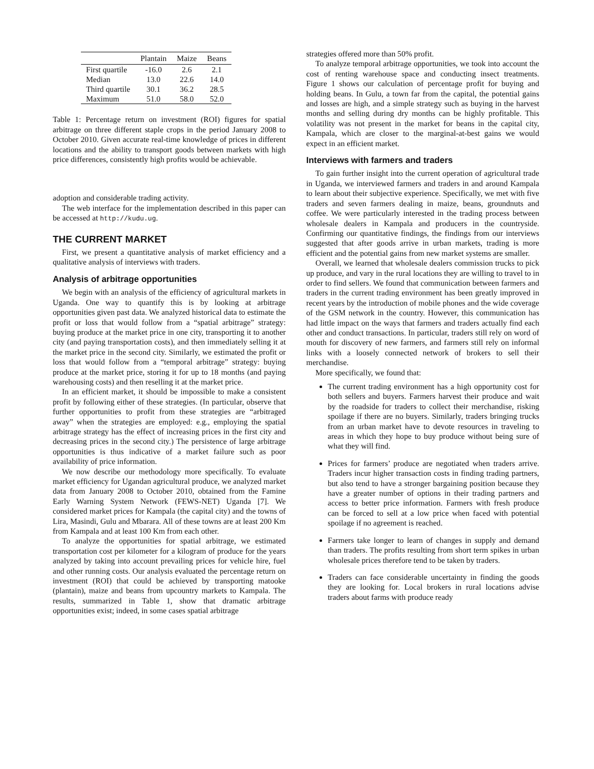| | Plantain | Maize | Beans |
| --- | --- | --- | --- |
| First quartile | -16.0 | 2.6 | 2.1 |
| Median | 13.0 | 22.6 | 14.0 |
| Third quartile | 30.1 | 36.2 | 28.5 |
| Maximum | 51.0 | 58.0 | 52.0 |
Table 1: Percentage return on investment (ROI) figures for spatial arbitrage on three different staple crops in the period January 2008 to October 2010. Given accurate real-time knowledge of prices in different locations and the ability to transport goods between markets with high price differences, consistently high profits would be achievable.
adoption and considerable trading activity.
The web interface for the implementation described in this paper can be accessed at http://kudu.ug.
THE CURRENT MARKET
First, we present a quantitative analysis of market efficiency and a qualitative analysis of interviews with traders.
Analysis of arbitrage opportunities
We begin with an analysis of the efficiency of agricultural markets in Uganda. One way to quantify this is by looking at arbitrage opportunities given past data. We analyzed historical data to estimate the profit or loss that would follow from a “spatial arbitrage” strategy: buying produce at the market price in one city, transporting it to another city (and paying transportation costs), and then immediately selling it at the market price in the second city. Similarly, we estimated the profit or loss that would follow from a “temporal arbitrage” strategy: buying produce at the market price, storing it for up to 18 months (and paying warehousing costs) and then reselling it at the market price.
In an efficient market, it should be impossible to make a consistent profit by following either of these strategies. (In particular, observe that further opportunities to profit from these strategies are “arbitraged away” when the strategies are employed: e.g., employing the spatial arbitrage strategy has the effect of increasing prices in the first city and decreasing prices in the second city.) The persistence of large arbitrage opportunities is thus indicative of a market failure such as poor availability of price information.
We now describe our methodology more specifically. To evaluate market efficiency for Ugandan agricultural produce, we analyzed market data from January 2008 to October 2010, obtained from the Famine Early Warning System Network (FEWS-NET) Uganda [7]. We considered market prices for Kampala (the capital city) and the towns of Lira, Masindi, Gulu and Mbarara. All of these towns are at least 200 Km from Kampala and at least 100 Km from each other.
To analyze the opportunities for spatial arbitrage, we estimated transportation cost per kilometer for a kilogram of produce for the years analyzed by taking into account prevailing prices for vehicle hire, fuel and other running costs. Our analysis evaluated the percentage return on investment (ROI) that could be achieved by transporting matooke (plantain), maize and beans from upcountry markets to Kampala. The results, summarized in Table 1, show that dramatic arbitrage opportunities exist; indeed, in some cases spatial arbitrage
strategies offered more than 50% profit.
To analyze temporal arbitrage opportunities, we took into account the cost of renting warehouse space and conducting insect treatments. Figure 1 shows our calculation of percentage profit for buying and holding beans. In Gulu, a town far from the capital, the potential gains and losses are high, and a simple strategy such as buying in the harvest months and selling during dry months can be highly profitable. This volatility was not present in the market for beans in the capital city, Kampala, which are closer to the marginal-at-best gains we would expect in an efficient market.
Interviews with farmers and traders
To gain further insight into the current operation of agricultural trade in Uganda, we interviewed farmers and traders in and around Kampala to learn about their subjective experience. Specifically, we met with five traders and seven farmers dealing in maize, beans, groundnuts and coffee. We were particularly interested in the trading process between wholesale dealers in Kampala and producers in the countryside. Confirming our quantitative findings, the findings from our interviews suggested that after goods arrive in urban markets, trading is more efficient and the potential gains from new market systems are smaller.
Overall, we learned that wholesale dealers commission trucks to pick up produce, and vary in the rural locations they are willing to travel to in order to find sellers. We found that communication between farmers and traders in the current trading environment has been greatly improved in recent years by the introduction of mobile phones and the wide coverage of the GSM network in the country. However, this communication has had little impact on the ways that farmers and traders actually find each other and conduct transactions. In particular, traders still rely on word of mouth for discovery of new farmers, and farmers still rely on informal links with a loosely connected network of brokers to sell their merchandise.
More specifically, we found that:
The current trading environment has a high opportunity cost for both sellers and buyers. Farmers harvest their produce and wait by the roadside for traders to collect their merchandise, risking spoilage if there are no buyers. Similarly, traders bringing trucks from an urban market have to devote resources in traveling to areas in which they hope to buy produce without being sure of what they will find.
Prices for farmers’ produce are negotiated when traders arrive. Traders incur higher transaction costs in finding trading partners, but also tend to have a stronger bargaining position because they have a greater number of options in their trading partners and access to better price information. Farmers with fresh produce can be forced to sell at a low price when faced with potential spoilage if no agreement is reached.
Farmers take longer to learn of changes in supply and demand than traders. The profits resulting from short term spikes in urban wholesale prices therefore tend to be taken by traders.
Traders can face considerable uncertainty in finding the goods they are looking for. Local brokers in rural locations advise traders about farms with produce ready